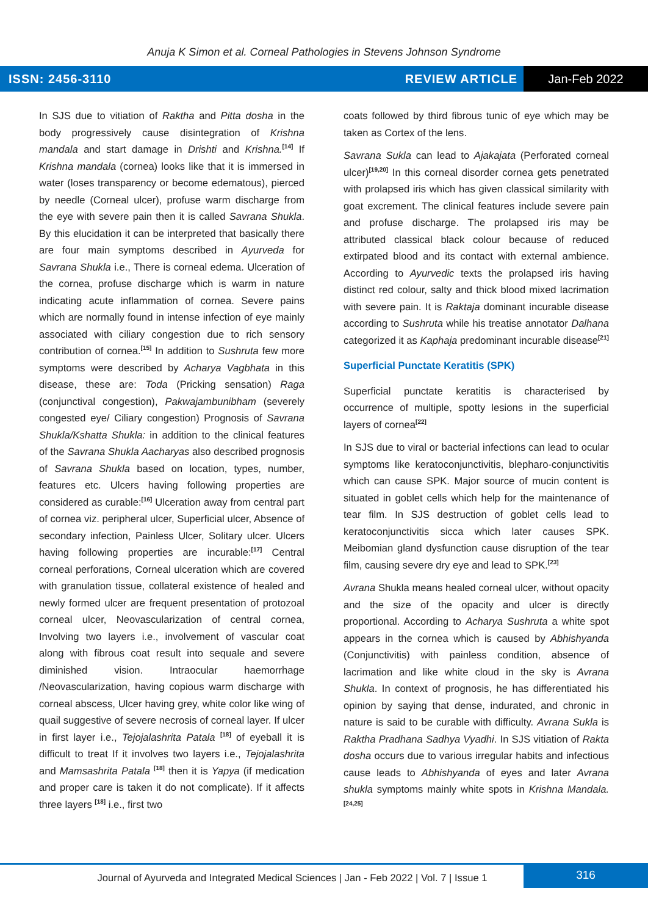Anuja K Simon et al. Corneal Pathologies in Stevens Johnson Syndrome
ISSN: 2456-3110 REVIEW ARTICLE
Jan-Feb 2022
In SJS due to vitiation of Raktha and Pitta dosha in the body progressively cause disintegration of Krishna mandala and start damage in Drishti and Krishna.<sup>[14]</sup> If Krishna mandala (cornea) looks like that it is immersed in water (loses transparency or become edematous), pierced by needle (Corneal ulcer), profuse warm discharge from the eye with severe pain then it is called Savrana Shukla. By this elucidation it can be interpreted that basically there are four main symptoms described in Ayurveda for Savrana Shukla i.e., There is corneal edema. Ulceration of the cornea, profuse discharge which is warm in nature indicating acute inflammation of cornea. Severe pains which are normally found in intense infection of eye mainly associated with ciliary congestion due to rich sensory contribution of cornea.<sup>[15]</sup> In addition to Sushruta few more symptoms were described by Acharya Vagbhata in this disease, these are: Toda (Pricking sensation) Raga (conjunctival congestion), Pakwajambunibham (severely congested eye/ Ciliary congestion) Prognosis of Savrana Shukla/Kshatta Shukla: in addition to the clinical features of the Savrana Shukla Aacharyas also described prognosis of Savrana Shukla based on location, types, number, features etc. Ulcers having following properties are considered as curable:<sup>[16]</sup> Ulceration away from central part of cornea viz. peripheral ulcer, Superficial ulcer, Absence of secondary infection, Painless Ulcer, Solitary ulcer. Ulcers having following properties are incurable:<sup>[17]</sup> Central corneal perforations, Corneal ulceration which are covered with granulation tissue, collateral existence of healed and newly formed ulcer are frequent presentation of protozoal corneal ulcer, Neovascularization of central cornea, Involving two layers i.e., involvement of vascular coat along with fibrous coat result into sequale and severe diminished vision. Intraocular haemorrhage /Neovascularization, having copious warm discharge with corneal abscess, Ulcer having grey, white color like wing of quail suggestive of severe necrosis of corneal layer. If ulcer in first layer i.e., Tejojalashrita Patala <sup>[18]</sup> of eyeball it is difficult to treat If it involves two layers i.e., Tejojalashrita and Mamsashrita Patala <sup>[18]</sup> then it is Yapya (if medication and proper care is taken it do not complicate). If it affects three layers <sup>[18]</sup> i.e., first two
coats followed by third fibrous tunic of eye which may be taken as Cortex of the lens.
Savrana Sukla can lead to Ajakajata (Perforated corneal ulcer)<sup>[19,20]</sup> In this corneal disorder cornea gets penetrated with prolapsed iris which has given classical similarity with goat excrement. The clinical features include severe pain and profuse discharge. The prolapsed iris may be attributed classical black colour because of reduced extirpated blood and its contact with external ambience. According to Ayurvedic texts the prolapsed iris having distinct red colour, salty and thick blood mixed lacrimation with severe pain. It is Raktaja dominant incurable disease according to Sushruta while his treatise annotator Dalhana categorized it as Kaphaja predominant incurable disease<sup>[21]</sup>
Superficial Punctate Keratitis (SPK)
Superficial punctate keratitis is characterised by occurrence of multiple, spotty lesions in the superficial layers of cornea<sup>[22]</sup>
In SJS due to viral or bacterial infections can lead to ocular symptoms like keratoconjunctivitis, blepharo-conjunctivitis which can cause SPK. Major source of mucin content is situated in goblet cells which help for the maintenance of tear film. In SJS destruction of goblet cells lead to keratoconjunctivitis sicca which later causes SPK. Meibomian gland dysfunction cause disruption of the tear film, causing severe dry eye and lead to SPK.<sup>[23]</sup>
Avrana Shukla means healed corneal ulcer, without opacity and the size of the opacity and ulcer is directly proportional. According to Acharya Sushruta a white spot appears in the cornea which is caused by Abhishyanda (Conjunctivitis) with painless condition, absence of lacrimation and like white cloud in the sky is Avrana Shukla. In context of prognosis, he has differentiated his opinion by saying that dense, indurated, and chronic in nature is said to be curable with difficulty. Avrana Sukla is Raktha Pradhana Sadhya Vyadhi. In SJS vitiation of Rakta dosha occurs due to various irregular habits and infectious cause leads to Abhishyanda of eyes and later Avrana shukla symptoms mainly white spots in Krishna Mandala.<sup>[24,25]</sup>
Journal of Ayurveda and Integrated Medical Sciences | Jan - Feb 2022 | Vol. 7 | Issue 1
316